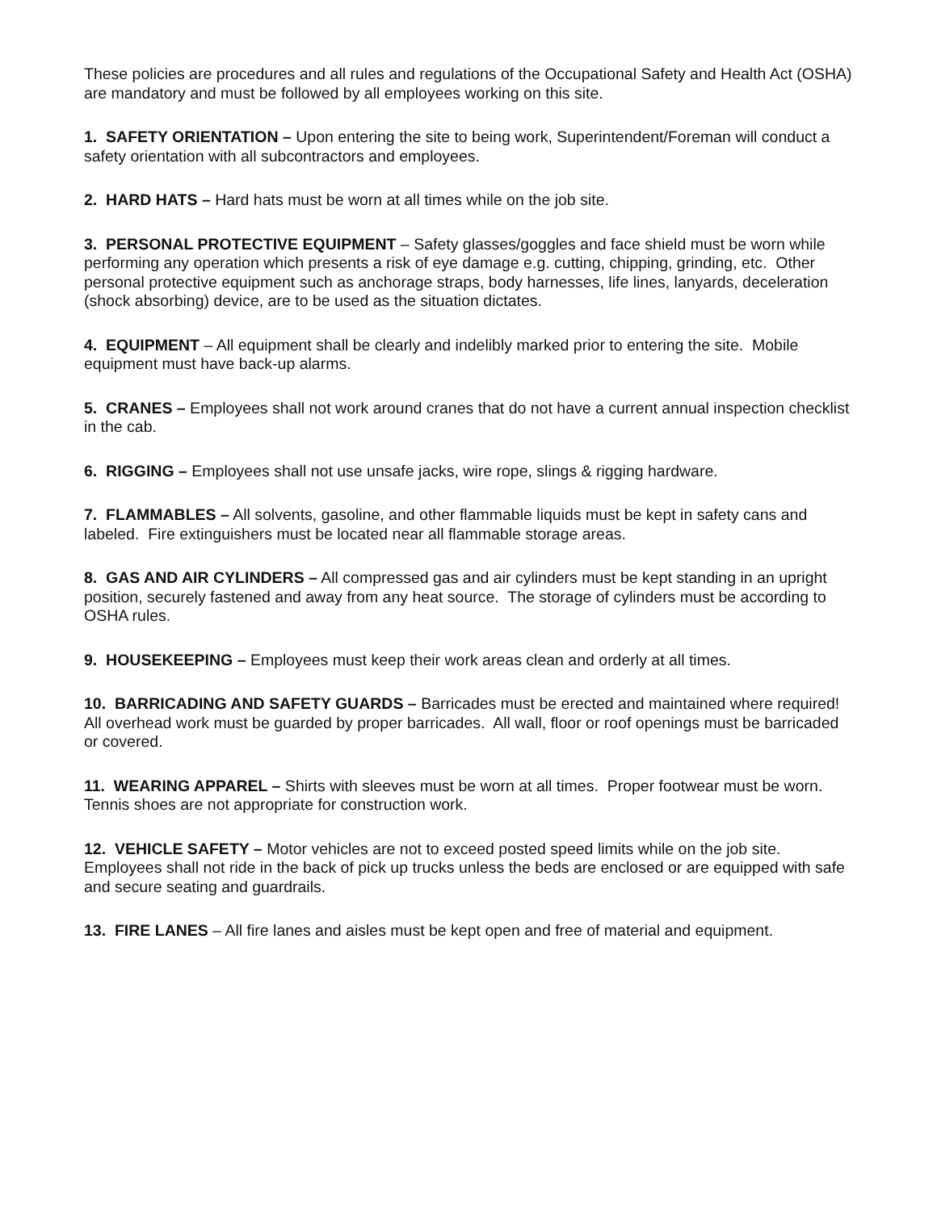These policies are procedures and all rules and regulations of the Occupational Safety and Health Act (OSHA) are mandatory and must be followed by all employees working on this site.
1. SAFETY ORIENTATION – Upon entering the site to being work, Superintendent/Foreman will conduct a safety orientation with all subcontractors and employees.
2. HARD HATS – Hard hats must be worn at all times while on the job site.
3. PERSONAL PROTECTIVE EQUIPMENT – Safety glasses/goggles and face shield must be worn while performing any operation which presents a risk of eye damage e.g. cutting, chipping, grinding, etc. Other personal protective equipment such as anchorage straps, body harnesses, life lines, lanyards, deceleration (shock absorbing) device, are to be used as the situation dictates.
4. EQUIPMENT – All equipment shall be clearly and indelibly marked prior to entering the site. Mobile equipment must have back-up alarms.
5. CRANES – Employees shall not work around cranes that do not have a current annual inspection checklist in the cab.
6. RIGGING – Employees shall not use unsafe jacks, wire rope, slings & rigging hardware.
7. FLAMMABLES – All solvents, gasoline, and other flammable liquids must be kept in safety cans and labeled. Fire extinguishers must be located near all flammable storage areas.
8. GAS AND AIR CYLINDERS – All compressed gas and air cylinders must be kept standing in an upright position, securely fastened and away from any heat source. The storage of cylinders must be according to OSHA rules.
9. HOUSEKEEPING – Employees must keep their work areas clean and orderly at all times.
10. BARRICADING AND SAFETY GUARDS – Barricades must be erected and maintained where required! All overhead work must be guarded by proper barricades. All wall, floor or roof openings must be barricaded or covered.
11. WEARING APPAREL – Shirts with sleeves must be worn at all times. Proper footwear must be worn. Tennis shoes are not appropriate for construction work.
12. VEHICLE SAFETY – Motor vehicles are not to exceed posted speed limits while on the job site. Employees shall not ride in the back of pick up trucks unless the beds are enclosed or are equipped with safe and secure seating and guardrails.
13. FIRE LANES – All fire lanes and aisles must be kept open and free of material and equipment.